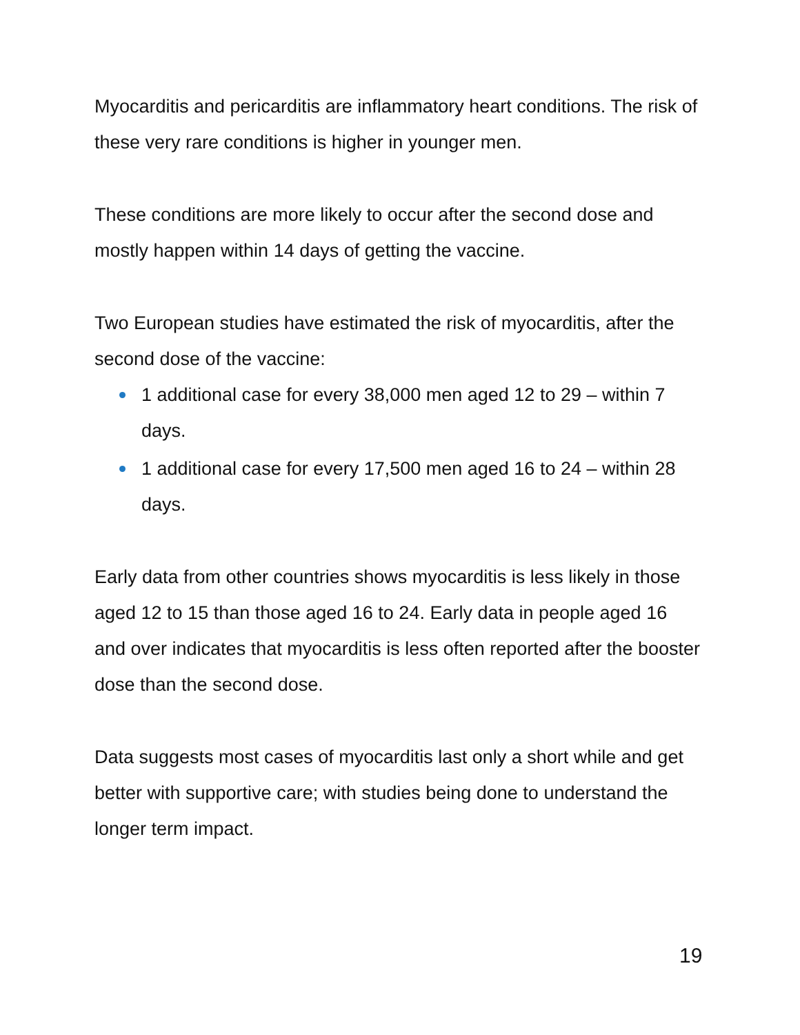Myocarditis and pericarditis are inflammatory heart conditions. The risk of these very rare conditions is higher in younger men.
These conditions are more likely to occur after the second dose and mostly happen within 14 days of getting the vaccine.
Two European studies have estimated the risk of myocarditis, after the second dose of the vaccine:
1 additional case for every 38,000 men aged 12 to 29 – within 7 days.
1 additional case for every 17,500 men aged 16 to 24 – within 28 days.
Early data from other countries shows myocarditis is less likely in those aged 12 to 15 than those aged 16 to 24. Early data in people aged 16 and over indicates that myocarditis is less often reported after the booster dose than the second dose.
Data suggests most cases of myocarditis last only a short while and get better with supportive care; with studies being done to understand the longer term impact.
19